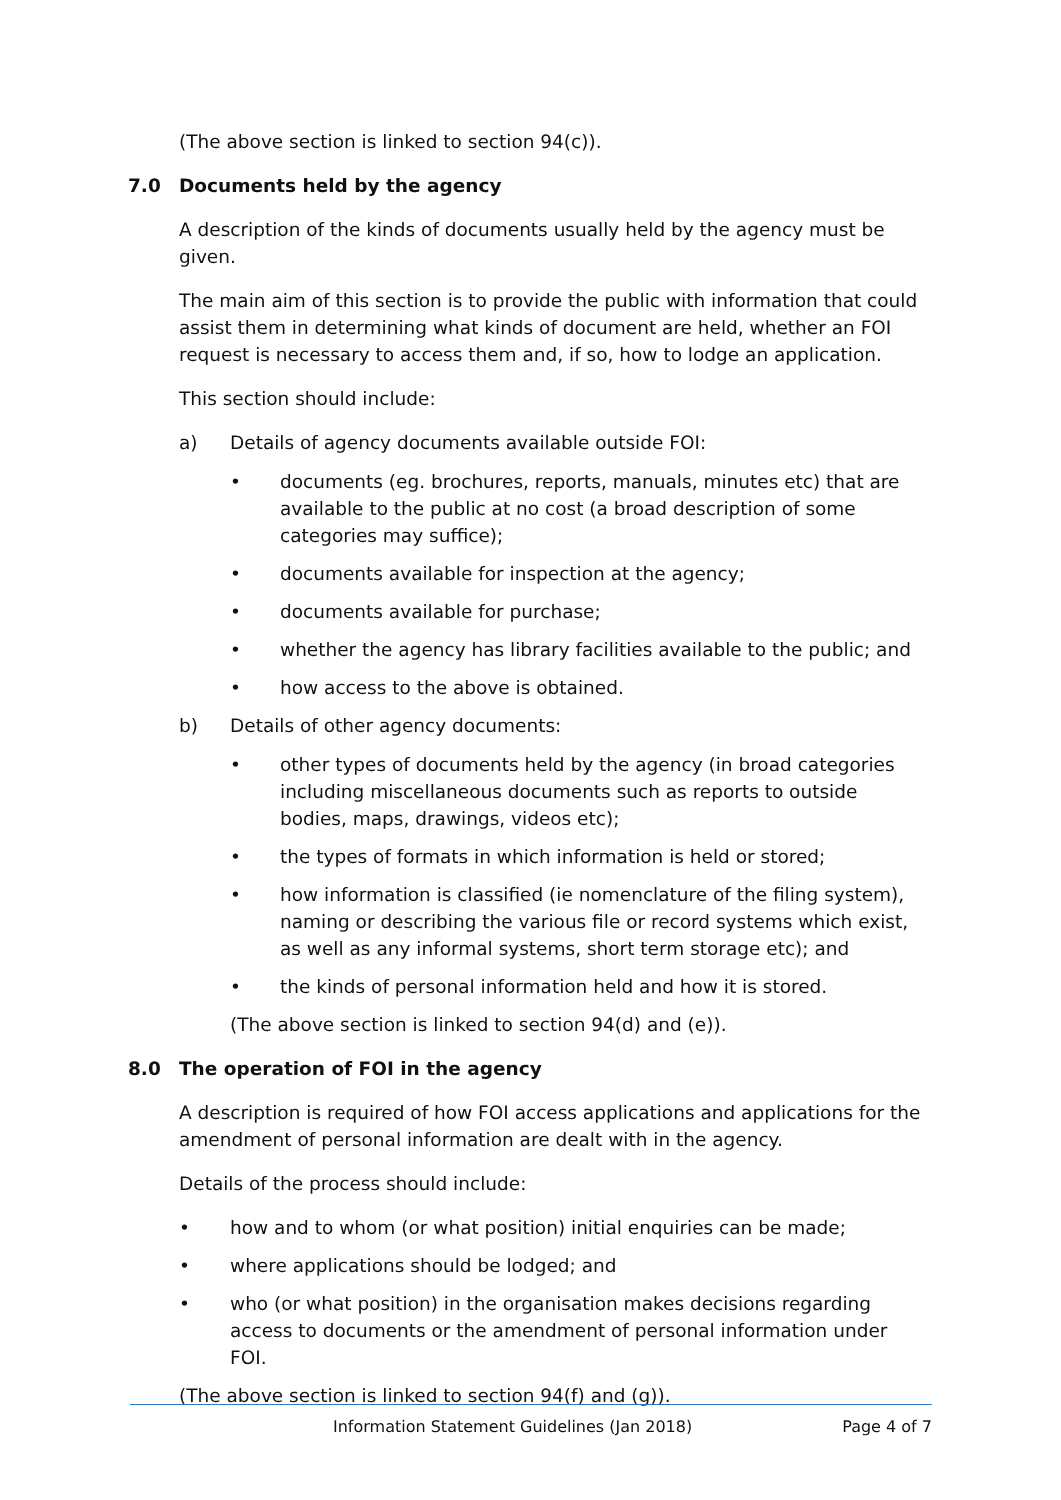(The above section is linked to section 94(c)).
7.0 Documents held by the agency
A description of the kinds of documents usually held by the agency must be given.
The main aim of this section is to provide the public with information that could assist them in determining what kinds of document are held, whether an FOI request is necessary to access them and, if so, how to lodge an application.
This section should include:
a) Details of agency documents available outside FOI:
• documents (eg. brochures, reports, manuals, minutes etc) that are available to the public at no cost (a broad description of some categories may suffice);
• documents available for inspection at the agency;
• documents available for purchase;
• whether the agency has library facilities available to the public; and
• how access to the above is obtained.
b) Details of other agency documents:
• other types of documents held by the agency (in broad categories including miscellaneous documents such as reports to outside bodies, maps, drawings, videos etc);
• the types of formats in which information is held or stored;
• how information is classified (ie nomenclature of the filing system), naming or describing the various file or record systems which exist, as well as any informal systems, short term storage etc); and
• the kinds of personal information held and how it is stored.
(The above section is linked to section 94(d) and (e)).
8.0 The operation of FOI in the agency
A description is required of how FOI access applications and applications for the amendment of personal information are dealt with in the agency.
Details of the process should include:
• how and to whom (or what position) initial enquiries can be made;
• where applications should be lodged; and
• who (or what position) in the organisation makes decisions regarding access to documents or the amendment of personal information under FOI.
(The above section is linked to section 94(f) and (g)).
Information Statement Guidelines (Jan 2018) Page 4 of 7